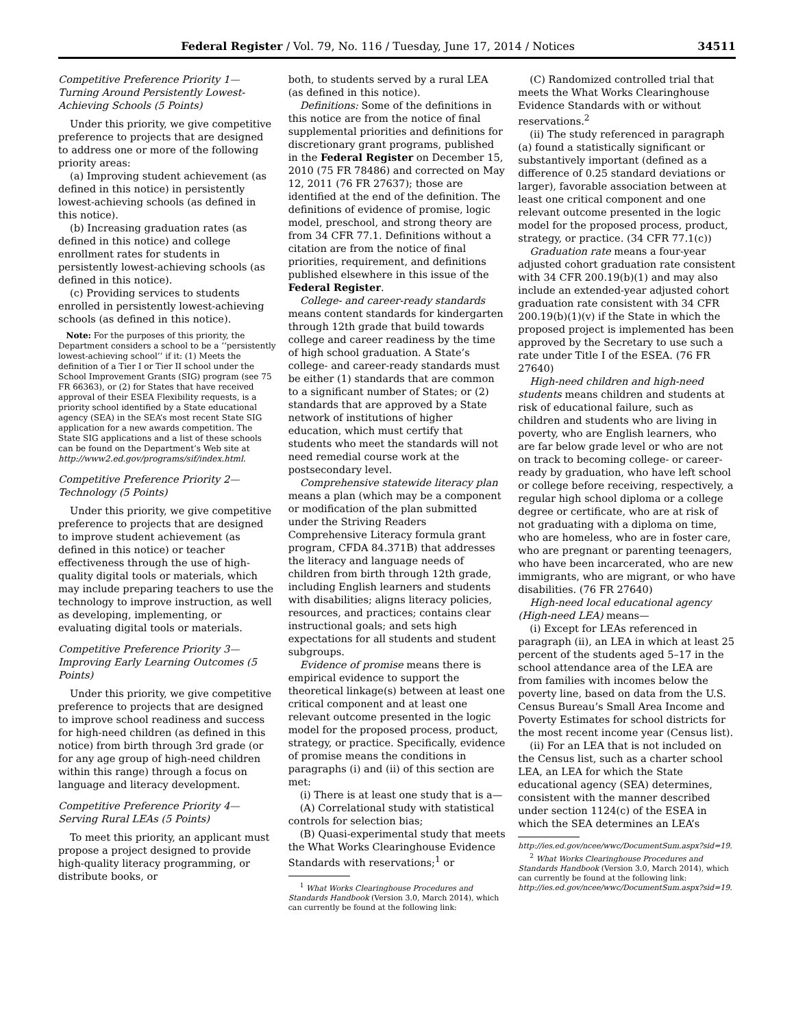Federal Register / Vol. 79, No. 116 / Tuesday, June 17, 2014 / Notices 34511
Competitive Preference Priority 1—Turning Around Persistently Lowest-Achieving Schools (5 Points)
Under this priority, we give competitive preference to projects that are designed to address one or more of the following priority areas:
(a) Improving student achievement (as defined in this notice) in persistently lowest-achieving schools (as defined in this notice).
(b) Increasing graduation rates (as defined in this notice) and college enrollment rates for students in persistently lowest-achieving schools (as defined in this notice).
(c) Providing services to students enrolled in persistently lowest-achieving schools (as defined in this notice).
Note: For the purposes of this priority, the Department considers a school to be a ‘‘persistently lowest-achieving school’’ if it: (1) Meets the definition of a Tier I or Tier II school under the School Improvement Grants (SIG) program (see 75 FR 66363), or (2) for States that have received approval of their ESEA Flexibility requests, is a priority school identified by a State educational agency (SEA) in the SEA’s most recent State SIG application for a new awards competition. The State SIG applications and a list of these schools can be found on the Department’s Web site at http://www2.ed.gov/programs/sif/index.html.
Competitive Preference Priority 2—Technology (5 Points)
Under this priority, we give competitive preference to projects that are designed to improve student achievement (as defined in this notice) or teacher effectiveness through the use of high-quality digital tools or materials, which may include preparing teachers to use the technology to improve instruction, as well as developing, implementing, or evaluating digital tools or materials.
Competitive Preference Priority 3—Improving Early Learning Outcomes (5 Points)
Under this priority, we give competitive preference to projects that are designed to improve school readiness and success for high-need children (as defined in this notice) from birth through 3rd grade (or for any age group of high-need children within this range) through a focus on language and literacy development.
Competitive Preference Priority 4—Serving Rural LEAs (5 Points)
To meet this priority, an applicant must propose a project designed to provide high-quality literacy programming, or distribute books, or
both, to students served by a rural LEA (as defined in this notice).
Definitions: Some of the definitions in this notice are from the notice of final supplemental priorities and definitions for discretionary grant programs, published in the Federal Register on December 15, 2010 (75 FR 78486) and corrected on May 12, 2011 (76 FR 27637); those are identified at the end of the definition. The definitions of evidence of promise, logic model, preschool, and strong theory are from 34 CFR 77.1. Definitions without a citation are from the notice of final priorities, requirement, and definitions published elsewhere in this issue of the Federal Register.
College- and career-ready standards means content standards for kindergarten through 12th grade that build towards college and career readiness by the time of high school graduation. A State’s college- and career-ready standards must be either (1) standards that are common to a significant number of States; or (2) standards that are approved by a State network of institutions of higher education, which must certify that students who meet the standards will not need remedial course work at the postsecondary level.
Comprehensive statewide literacy plan means a plan (which may be a component or modification of the plan submitted under the Striving Readers Comprehensive Literacy formula grant program, CFDA 84.371B) that addresses the literacy and language needs of children from birth through 12th grade, including English learners and students with disabilities; aligns literacy policies, resources, and practices; contains clear instructional goals; and sets high expectations for all students and student subgroups.
Evidence of promise means there is empirical evidence to support the theoretical linkage(s) between at least one critical component and at least one relevant outcome presented in the logic model for the proposed process, product, strategy, or practice. Specifically, evidence of promise means the conditions in paragraphs (i) and (ii) of this section are met:
(i) There is at least one study that is a—
(A) Correlational study with statistical controls for selection bias;
(B) Quasi-experimental study that meets the What Works Clearinghouse Evidence Standards with reservations;<sup>1</sup> or
<sup>1</sup> What Works Clearinghouse Procedures and Standards Handbook (Version 3.0, March 2014), which can currently be found at the following link:
(C) Randomized controlled trial that meets the What Works Clearinghouse Evidence Standards with or without reservations.<sup>2</sup>
(ii) The study referenced in paragraph (a) found a statistically significant or substantively important (defined as a difference of 0.25 standard deviations or larger), favorable association between at least one critical component and one relevant outcome presented in the logic model for the proposed process, product, strategy, or practice. (34 CFR 77.1(c))
Graduation rate means a four-year adjusted cohort graduation rate consistent with 34 CFR 200.19(b)(1) and may also include an extended-year adjusted cohort graduation rate consistent with 34 CFR 200.19(b)(1)(v) if the State in which the proposed project is implemented has been approved by the Secretary to use such a rate under Title I of the ESEA. (76 FR 27640)
High-need children and high-need students means children and students at risk of educational failure, such as children and students who are living in poverty, who are English learners, who are far below grade level or who are not on track to becoming college- or career-ready by graduation, who have left school or college before receiving, respectively, a regular high school diploma or a college degree or certificate, who are at risk of not graduating with a diploma on time, who are homeless, who are in foster care, who are pregnant or parenting teenagers, who have been incarcerated, who are new immigrants, who are migrant, or who have disabilities. (76 FR 27640)
High-need local educational agency (High-need LEA) means—
(i) Except for LEAs referenced in paragraph (ii), an LEA in which at least 25 percent of the students aged 5–17 in the school attendance area of the LEA are from families with incomes below the poverty line, based on data from the U.S. Census Bureau’s Small Area Income and Poverty Estimates for school districts for the most recent income year (Census list).
(ii) For an LEA that is not included on the Census list, such as a charter school LEA, an LEA for which the State educational agency (SEA) determines, consistent with the manner described under section 1124(c) of the ESEA in which the SEA determines an LEA’s
http://ies.ed.gov/ncee/wwc/DocumentSum.aspx?sid=19.
<sup>2</sup> What Works Clearinghouse Procedures and Standards Handbook (Version 3.0, March 2014), which can currently be found at the following link: http://ies.ed.gov/ncee/wwc/DocumentSum.aspx?sid=19.